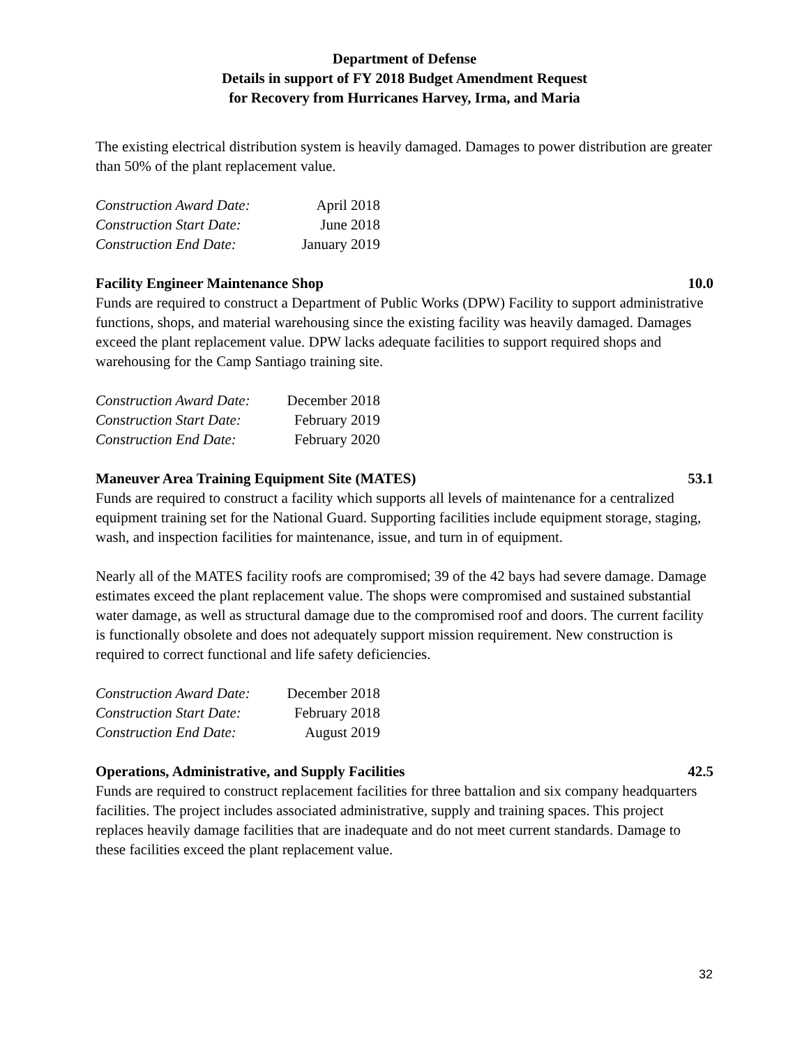Department of Defense
Details in support of FY 2018 Budget Amendment Request
for Recovery from Hurricanes Harvey, Irma, and Maria
The existing electrical distribution system is heavily damaged. Damages to power distribution are greater than 50% of the plant replacement value.
| Construction Award Date: | April 2018 |
| Construction Start Date: | June 2018 |
| Construction End Date: | January 2019 |
Facility Engineer Maintenance Shop 10.0
Funds are required to construct a Department of Public Works (DPW) Facility to support administrative functions, shops, and material warehousing since the existing facility was heavily damaged. Damages exceed the plant replacement value. DPW lacks adequate facilities to support required shops and warehousing for the Camp Santiago training site.
| Construction Award Date: | December 2018 |
| Construction Start Date: | February 2019 |
| Construction End Date: | February 2020 |
Maneuver Area Training Equipment Site (MATES) 53.1
Funds are required to construct a facility which supports all levels of maintenance for a centralized equipment training set for the National Guard. Supporting facilities include equipment storage, staging, wash, and inspection facilities for maintenance, issue, and turn in of equipment.
Nearly all of the MATES facility roofs are compromised; 39 of the 42 bays had severe damage. Damage estimates exceed the plant replacement value. The shops were compromised and sustained substantial water damage, as well as structural damage due to the compromised roof and doors. The current facility is functionally obsolete and does not adequately support mission requirement. New construction is required to correct functional and life safety deficiencies.
| Construction Award Date: | December 2018 |
| Construction Start Date: | February 2018 |
| Construction End Date: | August 2019 |
Operations, Administrative, and Supply Facilities 42.5
Funds are required to construct replacement facilities for three battalion and six company headquarters facilities. The project includes associated administrative, supply and training spaces. This project replaces heavily damage facilities that are inadequate and do not meet current standards. Damage to these facilities exceed the plant replacement value.
32